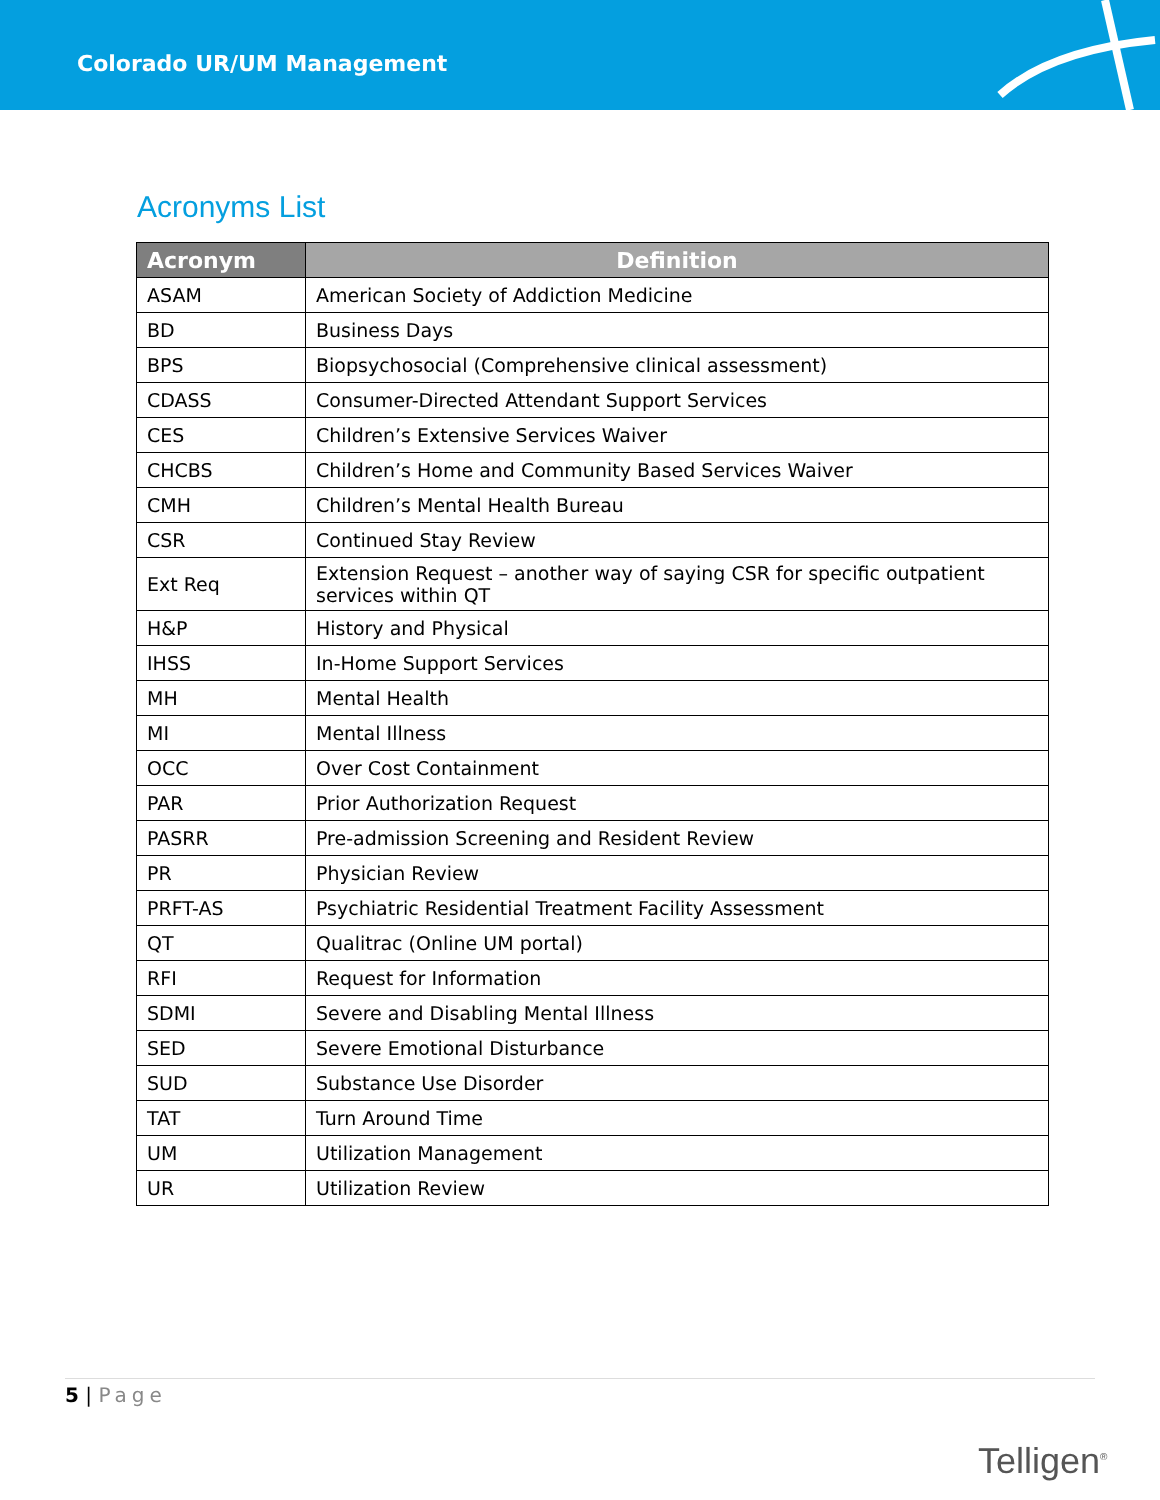Colorado UR/UM Management
Acronyms List
| Acronym | Definition |
| --- | --- |
| ASAM | American Society of Addiction Medicine |
| BD | Business Days |
| BPS | Biopsychosocial (Comprehensive clinical assessment) |
| CDASS | Consumer-Directed Attendant Support Services |
| CES | Children’s Extensive Services Waiver |
| CHCBS | Children’s Home and Community Based Services Waiver |
| CMH | Children’s Mental Health Bureau |
| CSR | Continued Stay Review |
| Ext Req | Extension Request – another way of saying CSR for specific outpatient services within QT |
| H&P | History and Physical |
| IHSS | In-Home Support Services |
| MH | Mental Health |
| MI | Mental Illness |
| OCC | Over Cost Containment |
| PAR | Prior Authorization Request |
| PASRR | Pre-admission Screening and Resident Review |
| PR | Physician Review |
| PRFT-AS | Psychiatric Residential Treatment Facility Assessment |
| QT | Qualitrac (Online UM portal) |
| RFI | Request for Information |
| SDMI | Severe and Disabling Mental Illness |
| SED | Severe Emotional Disturbance |
| SUD | Substance Use Disorder |
| TAT | Turn Around Time |
| UM | Utilization Management |
| UR | Utilization Review |
5 | Page
Telligen<sup>®</sup>